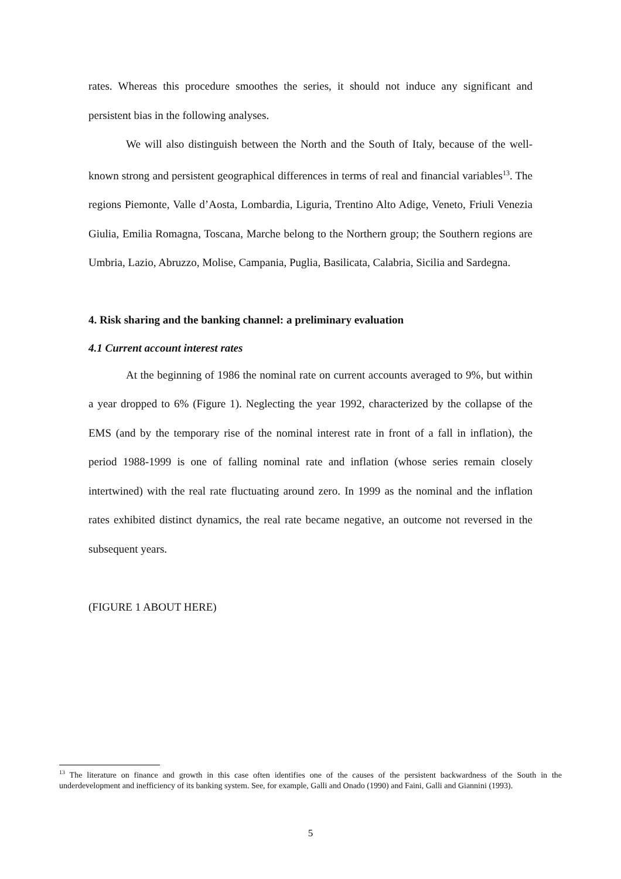rates. Whereas this procedure smoothes the series, it should not induce any significant and persistent bias in the following analyses.
We will also distinguish between the North and the South of Italy, because of the well-known strong and persistent geographical differences in terms of real and financial variables<sup>13</sup>. The regions Piemonte, Valle d’Aosta, Lombardia, Liguria, Trentino Alto Adige, Veneto, Friuli Venezia Giulia, Emilia Romagna, Toscana, Marche belong to the Northern group; the Southern regions are Umbria, Lazio, Abruzzo, Molise, Campania, Puglia, Basilicata, Calabria, Sicilia and Sardegna.
4. Risk sharing and the banking channel: a preliminary evaluation
4.1 Current account interest rates
At the beginning of 1986 the nominal rate on current accounts averaged to 9%, but within a year dropped to 6% (Figure 1). Neglecting the year 1992, characterized by the collapse of the EMS (and by the temporary rise of the nominal interest rate in front of a fall in inflation), the period 1988-1999 is one of falling nominal rate and inflation (whose series remain closely intertwined) with the real rate fluctuating around zero. In 1999 as the nominal and the inflation rates exhibited distinct dynamics, the real rate became negative, an outcome not reversed in the subsequent years.
(FIGURE 1 ABOUT HERE)
<sup>13</sup> The literature on finance and growth in this case often identifies one of the causes of the persistent backwardness of the South in the underdevelopment and inefficiency of its banking system. See, for example, Galli and Onado (1990) and Faini, Galli and Giannini (1993).
5